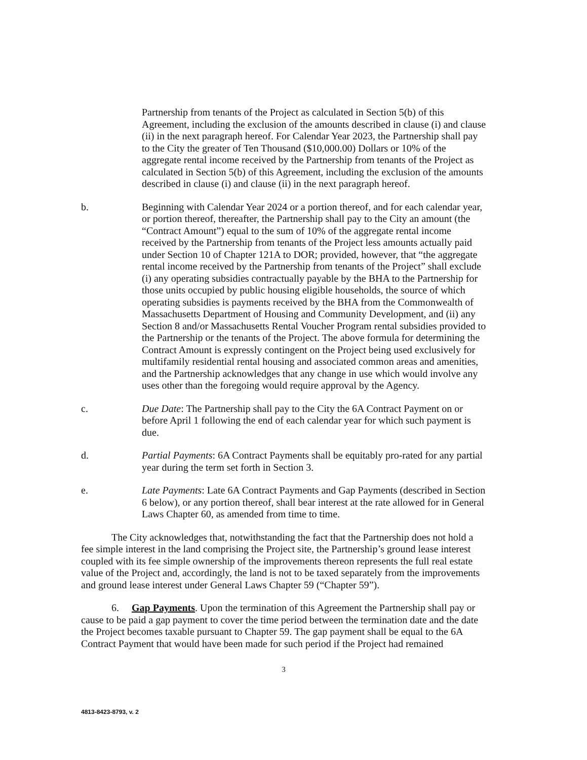Partnership from tenants of the Project as calculated in Section 5(b) of this Agreement, including the exclusion of the amounts described in clause (i) and clause (ii) in the next paragraph hereof. For Calendar Year 2023, the Partnership shall pay to the City the greater of Ten Thousand ($10,000.00) Dollars or 10% of the aggregate rental income received by the Partnership from tenants of the Project as calculated in Section 5(b) of this Agreement, including the exclusion of the amounts described in clause (i) and clause (ii) in the next paragraph hereof.
b. Beginning with Calendar Year 2024 or a portion thereof, and for each calendar year, or portion thereof, thereafter, the Partnership shall pay to the City an amount (the “Contract Amount”) equal to the sum of 10% of the aggregate rental income received by the Partnership from tenants of the Project less amounts actually paid under Section 10 of Chapter 121A to DOR; provided, however, that “the aggregate rental income received by the Partnership from tenants of the Project” shall exclude (i) any operating subsidies contractually payable by the BHA to the Partnership for those units occupied by public housing eligible households, the source of which operating subsidies is payments received by the BHA from the Commonwealth of Massachusetts Department of Housing and Community Development, and (ii) any Section 8 and/or Massachusetts Rental Voucher Program rental subsidies provided to the Partnership or the tenants of the Project. The above formula for determining the Contract Amount is expressly contingent on the Project being used exclusively for multifamily residential rental housing and associated common areas and amenities, and the Partnership acknowledges that any change in use which would involve any uses other than the foregoing would require approval by the Agency.
c. Due Date: The Partnership shall pay to the City the 6A Contract Payment on or before April 1 following the end of each calendar year for which such payment is due.
d. Partial Payments: 6A Contract Payments shall be equitably pro-rated for any partial year during the term set forth in Section 3.
e. Late Payments: Late 6A Contract Payments and Gap Payments (described in Section 6 below), or any portion thereof, shall bear interest at the rate allowed for in General Laws Chapter 60, as amended from time to time.
The City acknowledges that, notwithstanding the fact that the Partnership does not hold a fee simple interest in the land comprising the Project site, the Partnership’s ground lease interest coupled with its fee simple ownership of the improvements thereon represents the full real estate value of the Project and, accordingly, the land is not to be taxed separately from the improvements and ground lease interest under General Laws Chapter 59 (“Chapter 59”).
6. Gap Payments. Upon the termination of this Agreement the Partnership shall pay or cause to be paid a gap payment to cover the time period between the termination date and the date the Project becomes taxable pursuant to Chapter 59. The gap payment shall be equal to the 6A Contract Payment that would have been made for such period if the Project had remained
3
4813-8423-8793, v. 2